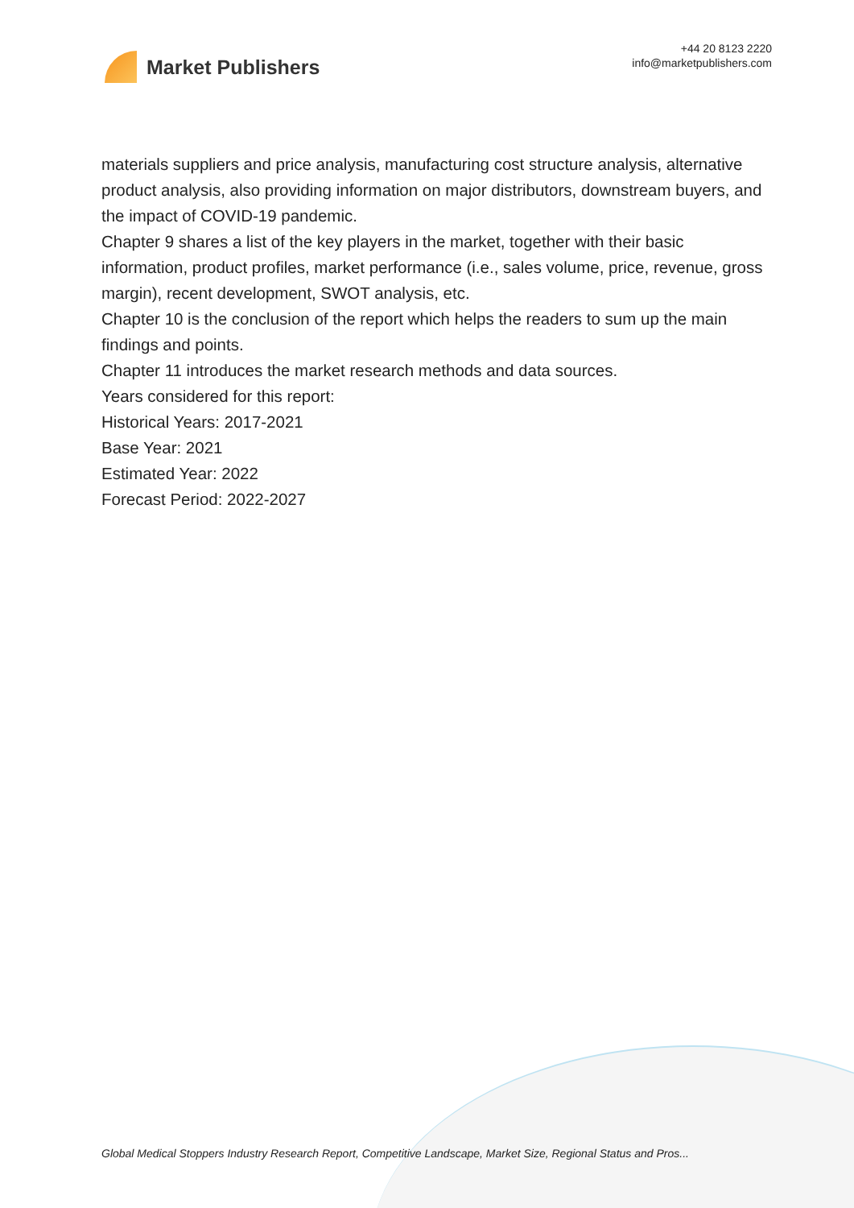Market Publishers
+44 20 8123 2220
info@marketpublishers.com
materials suppliers and price analysis, manufacturing cost structure analysis, alternative product analysis, also providing information on major distributors, downstream buyers, and the impact of COVID-19 pandemic.
Chapter 9 shares a list of the key players in the market, together with their basic information, product profiles, market performance (i.e., sales volume, price, revenue, gross margin), recent development, SWOT analysis, etc.
Chapter 10 is the conclusion of the report which helps the readers to sum up the main findings and points.
Chapter 11 introduces the market research methods and data sources.
Years considered for this report:
Historical Years: 2017-2021
Base Year: 2021
Estimated Year: 2022
Forecast Period: 2022-2027
Global Medical Stoppers Industry Research Report, Competitive Landscape, Market Size, Regional Status and Pros...